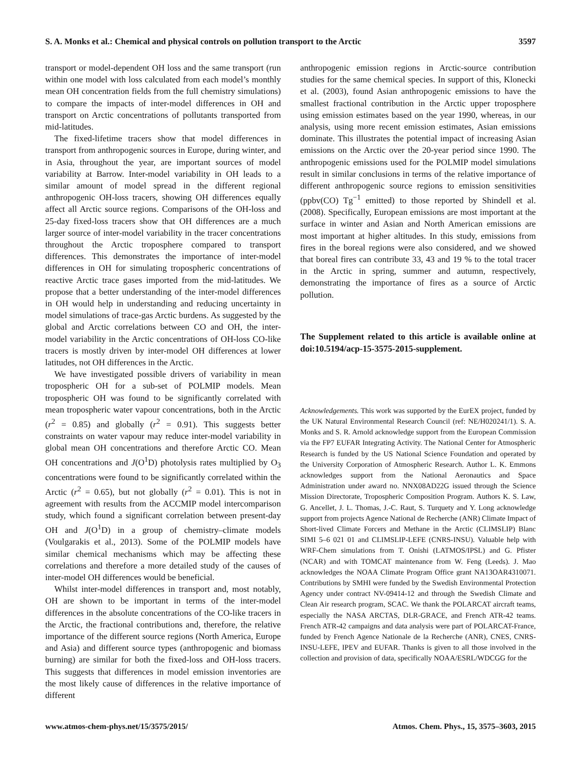S. A. Monks et al.: Chemical and physical controls on pollution transport to the Arctic 3597
transport or model-dependent OH loss and the same transport (run within one model with loss calculated from each model’s monthly mean OH concentration fields from the full chemistry simulations) to compare the impacts of inter-model differences in OH and transport on Arctic concentrations of pollutants transported from mid-latitudes.
The fixed-lifetime tracers show that model differences in transport from anthropogenic sources in Europe, during winter, and in Asia, throughout the year, are important sources of model variability at Barrow. Inter-model variability in OH leads to a similar amount of model spread in the different regional anthropogenic OH-loss tracers, showing OH differences equally affect all Arctic source regions. Comparisons of the OH-loss and 25-day fixed-loss tracers show that OH differences are a much larger source of inter-model variability in the tracer concentrations throughout the Arctic troposphere compared to transport differences. This demonstrates the importance of inter-model differences in OH for simulating tropospheric concentrations of reactive Arctic trace gases imported from the mid-latitudes. We propose that a better understanding of the inter-model differences in OH would help in understanding and reducing uncertainty in model simulations of trace-gas Arctic burdens. As suggested by the global and Arctic correlations between CO and OH, the inter-model variability in the Arctic concentrations of OH-loss CO-like tracers is mostly driven by inter-model OH differences at lower latitudes, not OH differences in the Arctic.
We have investigated possible drivers of variability in mean tropospheric OH for a sub-set of POLMIP models. Mean tropospheric OH was found to be significantly correlated with mean tropospheric water vapour concentrations, both in the Arctic (r<sup>2</sup> = 0.85) and globally (r<sup>2</sup> = 0.91). This suggests better constraints on water vapour may reduce inter-model variability in global mean OH concentrations and therefore Arctic CO. Mean OH concentrations and J(O<sup>1</sup>D) photolysis rates multiplied by O<sub>3</sub> concentrations were found to be significantly correlated within the Arctic (r<sup>2</sup> = 0.65), but not globally (r<sup>2</sup> = 0.01). This is not in agreement with results from the ACCMIP model intercomparison study, which found a significant correlation between present-day OH and J(O<sup>1</sup>D) in a group of chemistry–climate models (Voulgarakis et al., 2013). Some of the POLMIP models have similar chemical mechanisms which may be affecting these correlations and therefore a more detailed study of the causes of inter-model OH differences would be beneficial.
Whilst inter-model differences in transport and, most notably, OH are shown to be important in terms of the inter-model differences in the absolute concentrations of the CO-like tracers in the Arctic, the fractional contributions and, therefore, the relative importance of the different source regions (North America, Europe and Asia) and different source types (anthropogenic and biomass burning) are similar for both the fixed-loss and OH-loss tracers. This suggests that differences in model emission inventories are the most likely cause of differences in the relative importance of different
anthropogenic emission regions in Arctic-source contribution studies for the same chemical species. In support of this, Klonecki et al. (2003), found Asian anthropogenic emissions to have the smallest fractional contribution in the Arctic upper troposphere using emission estimates based on the year 1990, whereas, in our analysis, using more recent emission estimates, Asian emissions dominate. This illustrates the potential impact of increasing Asian emissions on the Arctic over the 20-year period since 1990. The anthropogenic emissions used for the POLMIP model simulations result in similar conclusions in terms of the relative importance of different anthropogenic source regions to emission sensitivities (ppbv(CO) Tg<sup>−1</sup> emitted) to those reported by Shindell et al. (2008). Specifically, European emissions are most important at the surface in winter and Asian and North American emissions are most important at higher altitudes. In this study, emissions from fires in the boreal regions were also considered, and we showed that boreal fires can contribute 33, 43 and 19 % to the total tracer in the Arctic in spring, summer and autumn, respectively, demonstrating the importance of fires as a source of Arctic pollution.
The Supplement related to this article is available online at doi:10.5194/acp-15-3575-2015-supplement.
Acknowledgements. This work was supported by the EurEX project, funded by the UK Natural Environmental Research Council (ref: NE/H020241/1). S. A. Monks and S. R. Arnold acknowledge support from the European Commission via the FP7 EUFAR Integrating Activity. The National Center for Atmospheric Research is funded by the US National Science Foundation and operated by the University Corporation of Atmospheric Research. Author L. K. Emmons acknowledges support from the National Aeronautics and Space Administration under award no. NNX08AD22G issued through the Science Mission Directorate, Tropospheric Composition Program. Authors K. S. Law, G. Ancellet, J. L. Thomas, J.-C. Raut, S. Turquety and Y. Long acknowledge support from projects Agence National de Recherche (ANR) Climate Impact of Short-lived Climate Forcers and Methane in the Arctic (CLIMSLIP) Blanc SIMI 5–6 021 01 and CLIMSLIP-LEFE (CNRS-INSU). Valuable help with WRF-Chem simulations from T. Onishi (LATMOS/IPSL) and G. Pfister (NCAR) and with TOMCAT maintenance from W. Feng (Leeds). J. Mao acknowledges the NOAA Climate Program Office grant NA13OAR4310071. Contributions by SMHI were funded by the Swedish Environmental Protection Agency under contract NV-09414-12 and through the Swedish Climate and Clean Air research program, SCAC. We thank the POLARCAT aircraft teams, especially the NASA ARCTAS, DLR-GRACE, and French ATR-42 teams. French ATR-42 campaigns and data analysis were part of POLARCAT-France, funded by French Agence Nationale de la Recherche (ANR), CNES, CNRS-INSU-LEFE, IPEV and EUFAR. Thanks is given to all those involved in the collection and provision of data, specifically NOAA/ESRL/WDCGG for the
www.atmos-chem-phys.net/15/3575/2015/ Atmos. Chem. Phys., 15, 3575–3603, 2015